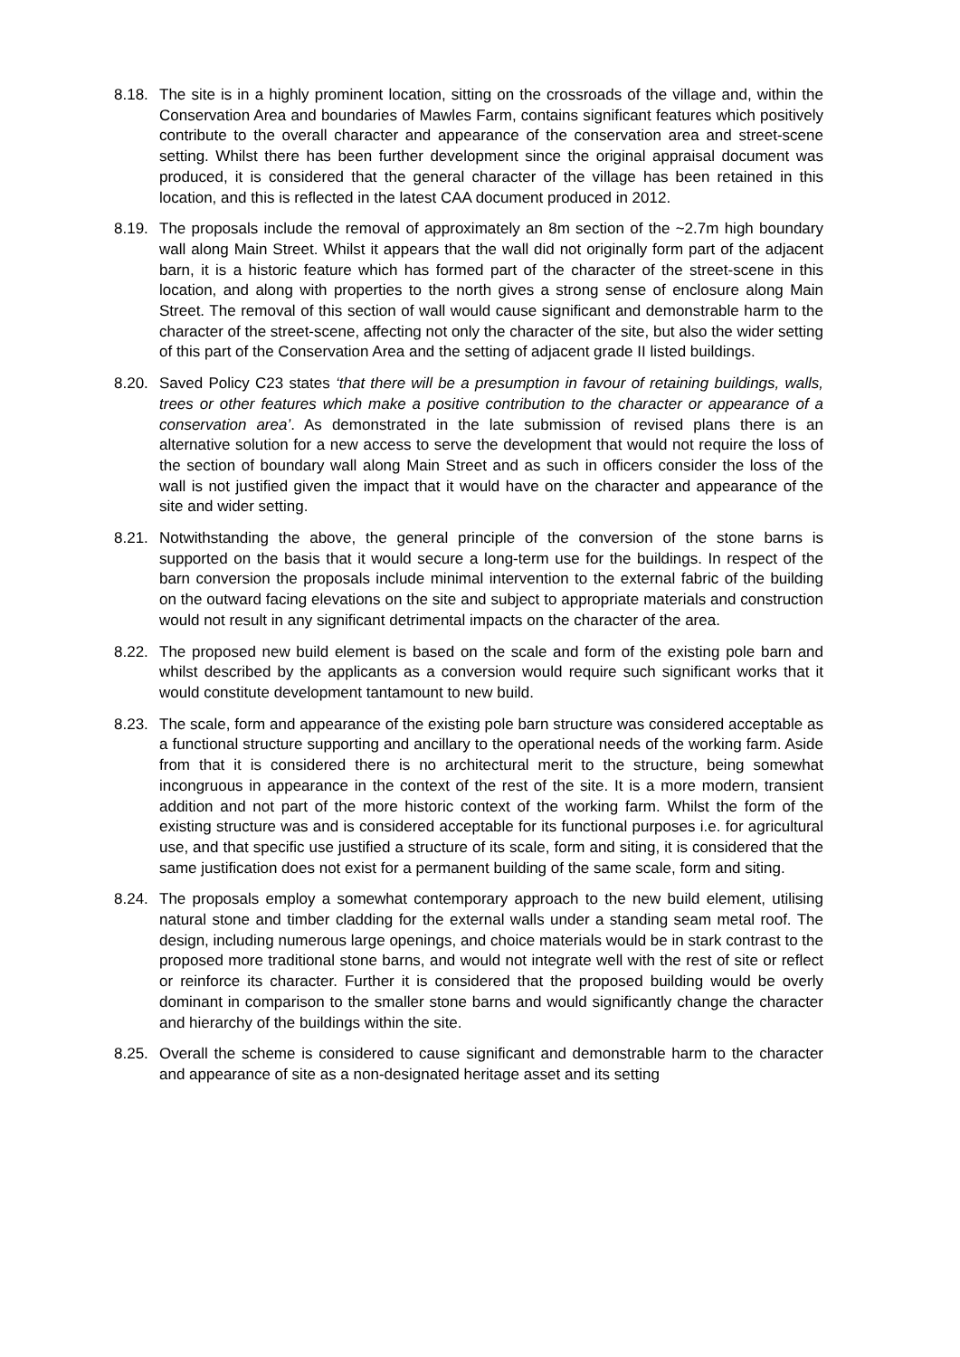8.18.
The site is in a highly prominent location, sitting on the crossroads of the village and, within the Conservation Area and boundaries of Mawles Farm, contains significant features which positively contribute to the overall character and appearance of the conservation area and street-scene setting. Whilst there has been further development since the original appraisal document was produced, it is considered that the general character of the village has been retained in this location, and this is reflected in the latest CAA document produced in 2012.
8.19.
The proposals include the removal of approximately an 8m section of the ~2.7m high boundary wall along Main Street. Whilst it appears that the wall did not originally form part of the adjacent barn, it is a historic feature which has formed part of the character of the street-scene in this location, and along with properties to the north gives a strong sense of enclosure along Main Street. The removal of this section of wall would cause significant and demonstrable harm to the character of the street-scene, affecting not only the character of the site, but also the wider setting of this part of the Conservation Area and the setting of adjacent grade II listed buildings.
8.20.
Saved Policy C23 states ‘that there will be a presumption in favour of retaining buildings, walls, trees or other features which make a positive contribution to the character or appearance of a conservation area’. As demonstrated in the late submission of revised plans there is an alternative solution for a new access to serve the development that would not require the loss of the section of boundary wall along Main Street and as such in officers consider the loss of the wall is not justified given the impact that it would have on the character and appearance of the site and wider setting.
8.21.
Notwithstanding the above, the general principle of the conversion of the stone barns is supported on the basis that it would secure a long-term use for the buildings. In respect of the barn conversion the proposals include minimal intervention to the external fabric of the building on the outward facing elevations on the site and subject to appropriate materials and construction would not result in any significant detrimental impacts on the character of the area.
8.22.
The proposed new build element is based on the scale and form of the existing pole barn and whilst described by the applicants as a conversion would require such significant works that it would constitute development tantamount to new build.
8.23.
The scale, form and appearance of the existing pole barn structure was considered acceptable as a functional structure supporting and ancillary to the operational needs of the working farm. Aside from that it is considered there is no architectural merit to the structure, being somewhat incongruous in appearance in the context of the rest of the site. It is a more modern, transient addition and not part of the more historic context of the working farm. Whilst the form of the existing structure was and is considered acceptable for its functional purposes i.e. for agricultural use, and that specific use justified a structure of its scale, form and siting, it is considered that the same justification does not exist for a permanent building of the same scale, form and siting.
8.24.
The proposals employ a somewhat contemporary approach to the new build element, utilising natural stone and timber cladding for the external walls under a standing seam metal roof. The design, including numerous large openings, and choice materials would be in stark contrast to the proposed more traditional stone barns, and would not integrate well with the rest of site or reflect or reinforce its character. Further it is considered that the proposed building would be overly dominant in comparison to the smaller stone barns and would significantly change the character and hierarchy of the buildings within the site.
8.25.
Overall the scheme is considered to cause significant and demonstrable harm to the character and appearance of site as a non-designated heritage asset and its setting